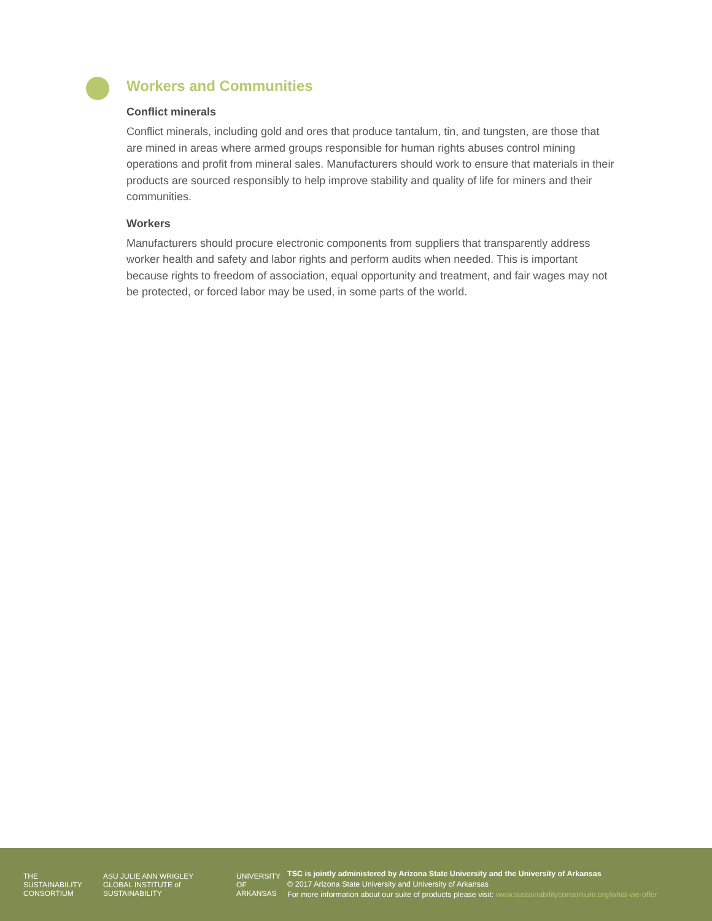Workers and Communities
Conflict minerals
Conflict minerals, including gold and ores that produce tantalum, tin, and tungsten, are those that are mined in areas where armed groups responsible for human rights abuses control mining operations and profit from mineral sales. Manufacturers should work to ensure that materials in their products are sourced responsibly to help improve stability and quality of life for miners and their communities.
Workers
Manufacturers should procure electronic components from suppliers that transparently address worker health and safety and labor rights and perform audits when needed. This is important because rights to freedom of association, equal opportunity and treatment, and fair wages may not be protected, or forced labor may be used, in some parts of the world.
THE SUSTAINABILITY CONSORTIUM ASU JULIE ANN WRIGLEY GLOBAL INSTITUTE of SUSTAINABILITY UNIVERSITY OF ARKANSAS
TSC is jointly administered by Arizona State University and the University of Arkansas
© 2017 Arizona State University and University of Arkansas
For more information about our suite of products please visit: www.sustainabilityconsortium.org/what-we-offer